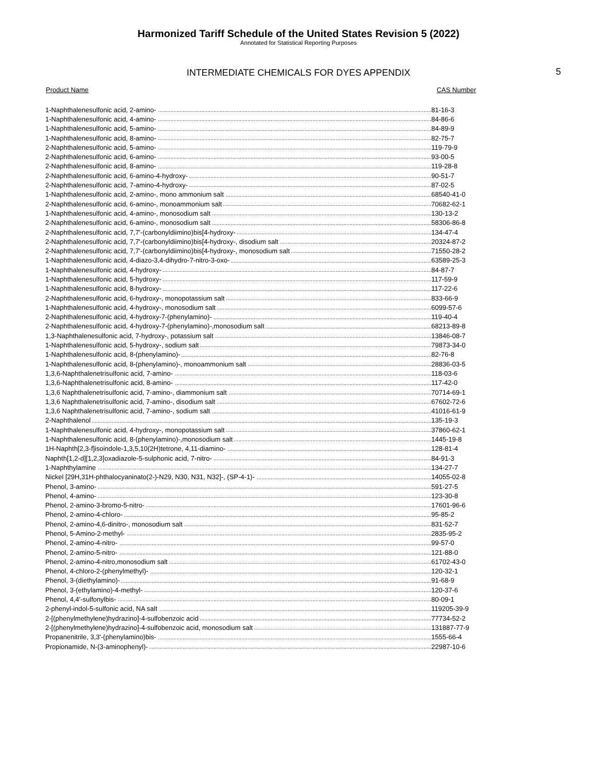Harmonized Tariff Schedule of the United States Revision 5 (2022)
Annotated for Statistical Reporting Purposes
INTERMEDIATE CHEMICALS FOR DYES APPENDIX
5
| Product Name | CAS Number |
| --- | --- |
| 1-Naphthalenesulfonic acid, 2-amino- | 81-16-3 |
| 1-Naphthalenesulfonic acid, 4-amino- | 84-86-6 |
| 1-Naphthalenesulfonic acid, 5-amino- | 84-89-9 |
| 1-Naphthalenesulfonic acid, 8-amino- | 82-75-7 |
| 2-Naphthalenesulfonic acid, 5-amino- | 119-79-9 |
| 2-Naphthalenesulfonic acid, 6-amino- | 93-00-5 |
| 2-Naphthalenesulfonic acid, 8-amino- | 119-28-8 |
| 2-Naphthalenesulfonic acid, 6-amino-4-hydroxy- | 90-51-7 |
| 2-Naphthalenesulfonic acid, 7-amino-4-hydroxy- | 87-02-5 |
| 1-Naphthalenesulfonic acid, 2-amino-, mono ammonium salt | 68540-41-0 |
| 2-Naphthalenesulfonic acid, 6-amino-, monoammonium salt | 70682-62-1 |
| 1-Naphthalenesulfonic acid, 4-amino-, monosodium salt | 130-13-2 |
| 2-Naphthalenesulfonic acid, 6-amino-, monosodium salt | 58306-86-8 |
| 2-Naphthalenesulfonic acid, 7,7'-(carbonyldiimino)bis[4-hydroxy- | 134-47-4 |
| 2-Naphthalenesulfonic acid, 7,7'-(carbonyldiimino)bis[4-hydroxy-, disodium salt | 20324-87-2 |
| 2-Naphthalenesulfonic acid, 7,7'-(carbonyldiimino)bis[4-hydroxy-, monosodium salt | 71550-28-2 |
| 1-Naphthalenesulfonic acid, 4-diazo-3,4-dihydro-7-nitro-3-oxo- | 63589-25-3 |
| 1-Naphthalenesulfonic acid, 4-hydroxy- | 84-87-7 |
| 1-Naphthalenesulfonic acid, 5-hydroxy- | 117-59-9 |
| 1-Naphthalenesulfonic acid, 8-hydroxy- | 117-22-6 |
| 2-Naphthalenesulfonic acid, 6-hydroxy-, monopotassium salt | 833-66-9 |
| 1-Naphthalenesulfonic acid, 4-hydroxy-, monosodium salt | 6099-57-6 |
| 2-Naphthalenesulfonic acid, 4-hydroxy-7-(phenylamino)- | 119-40-4 |
| 2-Naphthalenesulfonic acid, 4-hydroxy-7-(phenylamino)-,monosodium salt | 68213-89-8 |
| 1,3-Naphthalenesulfonic acid, 7-hydroxy-, potassium salt | 13846-08-7 |
| 1-Naphthalenesulfonic acid, 5-hydroxy-, sodium salt | 79873-34-0 |
| 1-Naphthalenesulfonic acid, 8-(phenylamino)- | 82-76-8 |
| 1-Naphthalenesulfonic acid, 8-(phenylamino)-, monoammonium salt | 28836-03-5 |
| 1,3,6-Naphthalenetrisulfonic acid, 7-amino- | 118-03-6 |
| 1,3,6-Naphthalenetrisulfonic acid, 8-amino- | 117-42-0 |
| 1,3,6 Naphthalenetrisulfonic acid, 7-amino-, diammonium salt | 70714-69-1 |
| 1,3,6 Naphthalenetrisulfonic acid, 7-amino-, disodium salt | 67602-72-6 |
| 1,3,6 Naphthalenetrisulfonic acid, 7-amino-, sodium salt | 41016-61-9 |
| 2-Naphthalenol | 135-19-3 |
| 1-Naphthalenesulfonic acid, 4-hydroxy-, monopotassium salt | 37860-62-1 |
| 1-Naphthalenesulfonic acid, 8-(phenylamino)-,monosodium salt | 1445-19-8 |
| 1H-Naphth[2,3-f]isoindole-1,3,5,10(2H)tetrone, 4,11-diamino- | 128-81-4 |
| Naphth[1,2-d][1,2,3]oxadiazole-5-sulphonic acid, 7-nitro- | 84-91-3 |
| 1-Naphthylamine | 134-27-7 |
| Nickel [29H,31H-phthalocyaninato(2-)-N29, N30, N31, N32]-, (SP-4-1)- | 14055-02-8 |
| Phenol, 3-amino- | 591-27-5 |
| Phenol, 4-amino- | 123-30-8 |
| Phenol, 2-amino-3-bromo-5-nitro- | 17601-96-6 |
| Phenol, 2-amino-4-chloro- | 95-85-2 |
| Phenol, 2-amino-4,6-dinitro-, monosodium salt | 831-52-7 |
| Phenol, 5-Amino-2-methyl- | 2835-95-2 |
| Phenol, 2-amino-4-nitro- | 99-57-0 |
| Phenol, 2-amino-5-nitro- | 121-88-0 |
| Phenol, 2-amino-4-nitro,monosodium salt | 61702-43-0 |
| Phenol, 4-chloro-2-(phenylmethyl)- | 120-32-1 |
| Phenol, 3-(diethylamino)- | 91-68-9 |
| Phenol, 3-(ethylamino)-4-methyl- | 120-37-6 |
| Phenol, 4,4'-sulfonylbis- | 80-09-1 |
| 2-phenyl-indol-5-sulfonic acid, NA salt | 119205-39-9 |
| 2-[(phenylmethylene)hydrazino]-4-sulfobenzoic acid | 77734-52-2 |
| 2-[(phenylmethylene)hydrazino]-4-sulfobenzoic acid, monosodium salt | 131887-77-9 |
| Propanenitrile, 3,3'-(phenylamino)bis- | 1555-66-4 |
| Propionamide, N-(3-aminophenyl)- | 22987-10-6 |